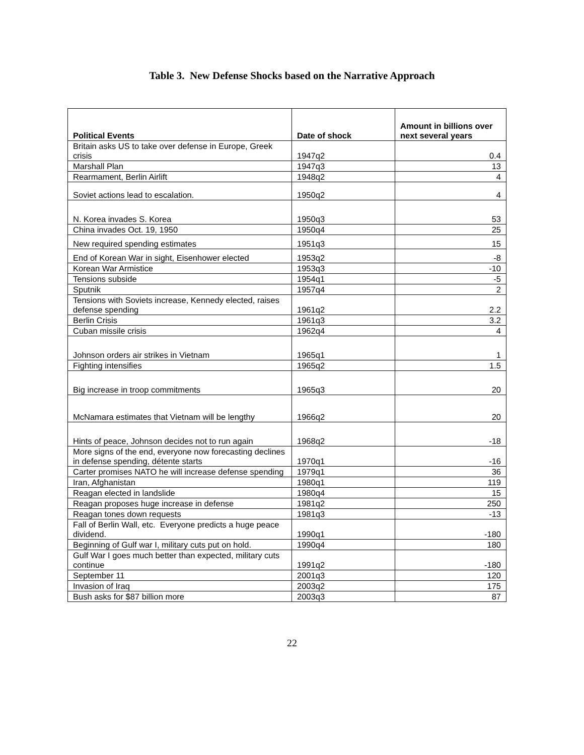Table 3. New Defense Shocks based on the Narrative Approach
| Political Events | Date of shock | Amount in billions over next several years |
| --- | --- | --- |
| Britain asks US to take over defense in Europe, Greek crisis | 1947q2 | 0.4 |
| Marshall Plan | 1947q3 | 13 |
| Rearmament, Berlin Airlift | 1948q2 | 4 |
| Soviet actions lead to escalation. | 1950q2 | 4 |
| N. Korea invades S. Korea | 1950q3 | 53 |
| China invades Oct. 19, 1950 | 1950q4 | 25 |
| New required spending estimates | 1951q3 | 15 |
| End of Korean War in sight, Eisenhower elected | 1953q2 | -8 |
| Korean War Armistice | 1953q3 | -10 |
| Tensions subside | 1954q1 | -5 |
| Sputnik | 1957q4 | 2 |
| Tensions with Soviets increase, Kennedy elected, raises defense spending | 1961q2 | 2.2 |
| Berlin Crisis | 1961q3 | 3.2 |
| Cuban missile crisis | 1962q4 | 4 |
| Johnson orders air strikes in Vietnam | 1965q1 | 1 |
| Fighting intensifies | 1965q2 | 1.5 |
| Big increase in troop commitments | 1965q3 | 20 |
| McNamara estimates that Vietnam will be lengthy | 1966q2 | 20 |
| Hints of peace, Johnson decides not to run again | 1968q2 | -18 |
| More signs of the end, everyone now forecasting declines in defense spending, détente starts | 1970q1 | -16 |
| Carter promises NATO he will increase defense spending | 1979q1 | 36 |
| Iran, Afghanistan | 1980q1 | 119 |
| Reagan elected in landslide | 1980q4 | 15 |
| Reagan proposes huge increase in defense | 1981q2 | 250 |
| Reagan tones down requests | 1981q3 | -13 |
| Fall of Berlin Wall, etc. Everyone predicts a huge peace dividend. | 1990q1 | -180 |
| Beginning of Gulf war I, military cuts put on hold. | 1990q4 | 180 |
| Gulf War I goes much better than expected, military cuts continue | 1991q2 | -180 |
| September 11 | 2001q3 | 120 |
| Invasion of Iraq | 2003q2 | 175 |
| Bush asks for $87 billion more | 2003q3 | 87 |
22